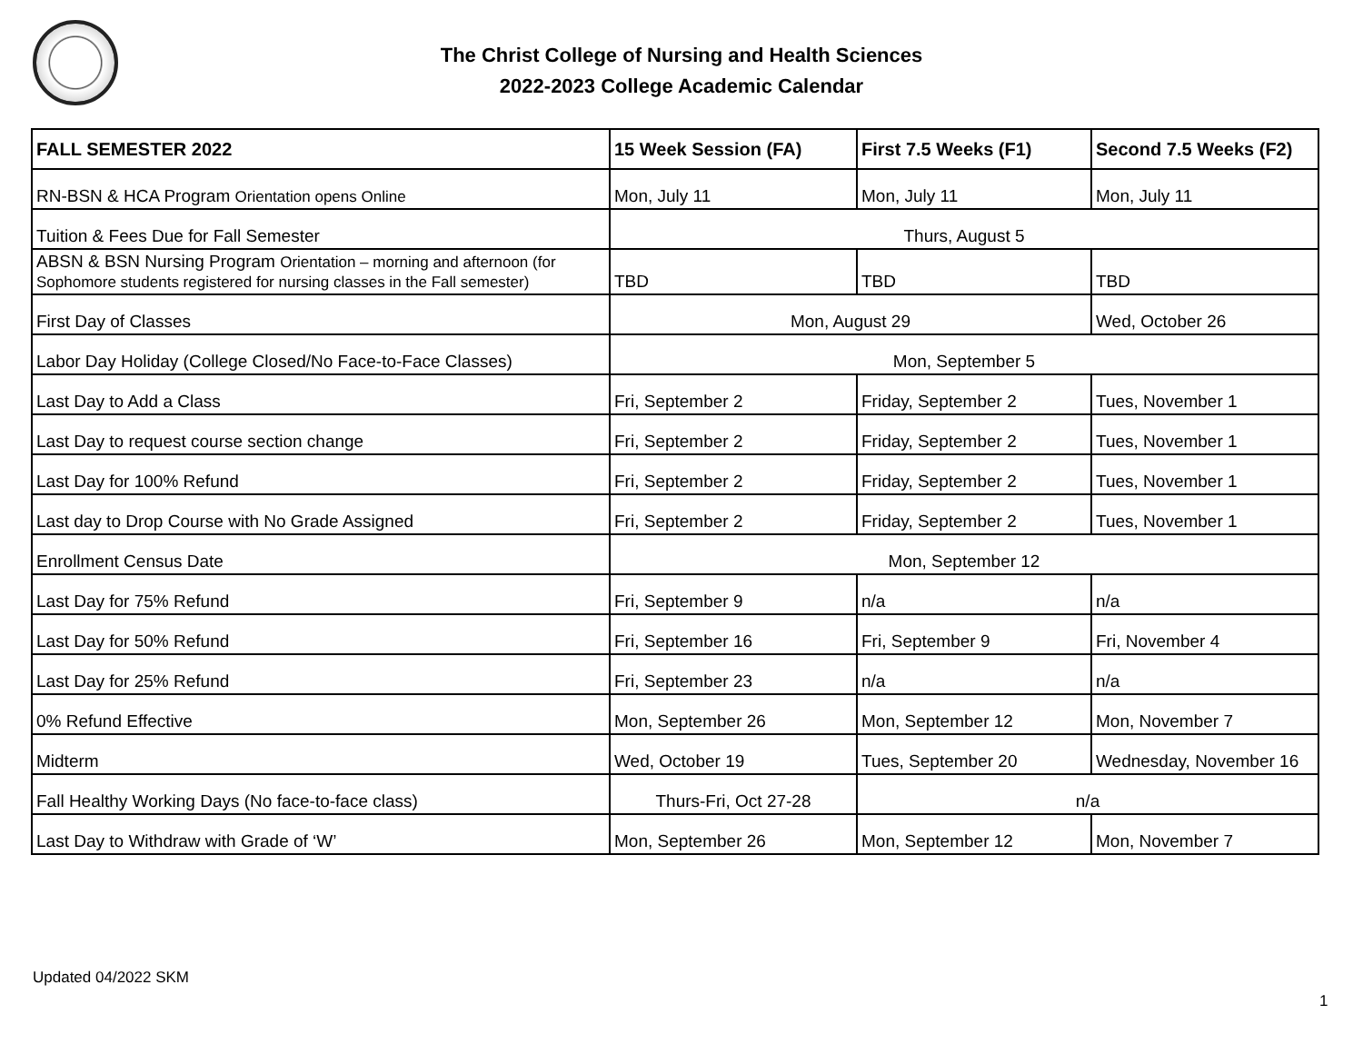The Christ College of Nursing and Health Sciences
2022-2023 College Academic Calendar
| FALL SEMESTER 2022 | 15 Week Session (FA) | First 7.5 Weeks (F1) | Second 7.5 Weeks (F2) |
| --- | --- | --- | --- |
| RN-BSN & HCA Program Orientation opens Online | Mon, July 11 | Mon, July 11 | Mon, July 11 |
| Tuition & Fees Due for Fall Semester | Thurs, August 5 | | |
| ABSN & BSN Nursing Program Orientation – morning and afternoon (for Sophomore students registered for nursing classes in the Fall semester) | TBD | TBD | TBD |
| First Day of Classes | Mon, August 29 | | Wed, October 26 |
| Labor Day Holiday (College Closed/No Face-to-Face Classes) | Mon, September 5 | | |
| Last Day to Add a Class | Fri, September 2 | Friday, September 2 | Tues, November 1 |
| Last Day to request course section change | Fri, September 2 | Friday, September 2 | Tues, November 1 |
| Last Day for 100% Refund | Fri, September 2 | Friday, September 2 | Tues, November 1 |
| Last day to Drop Course with No Grade Assigned | Fri, September 2 | Friday, September 2 | Tues, November 1 |
| Enrollment Census Date | Mon, September 12 | | |
| Last Day for 75% Refund | Fri, September 9 | n/a | n/a |
| Last Day for 50% Refund | Fri, September 16 | Fri, September 9 | Fri, November 4 |
| Last Day for 25% Refund | Fri, September 23 | n/a | n/a |
| 0% Refund Effective | Mon, September 26 | Mon, September 12 | Mon, November 7 |
| Midterm | Wed, October 19 | Tues, September 20 | Wednesday, November 16 |
| Fall Healthy Working Days (No face-to-face class) | Thurs-Fri, Oct 27-28 | n/a | |
| Last Day to Withdraw with Grade of ‘W’ | Mon, September 26 | Mon, September 12 | Mon, November 7 |
Updated 04/2022 SKM
1